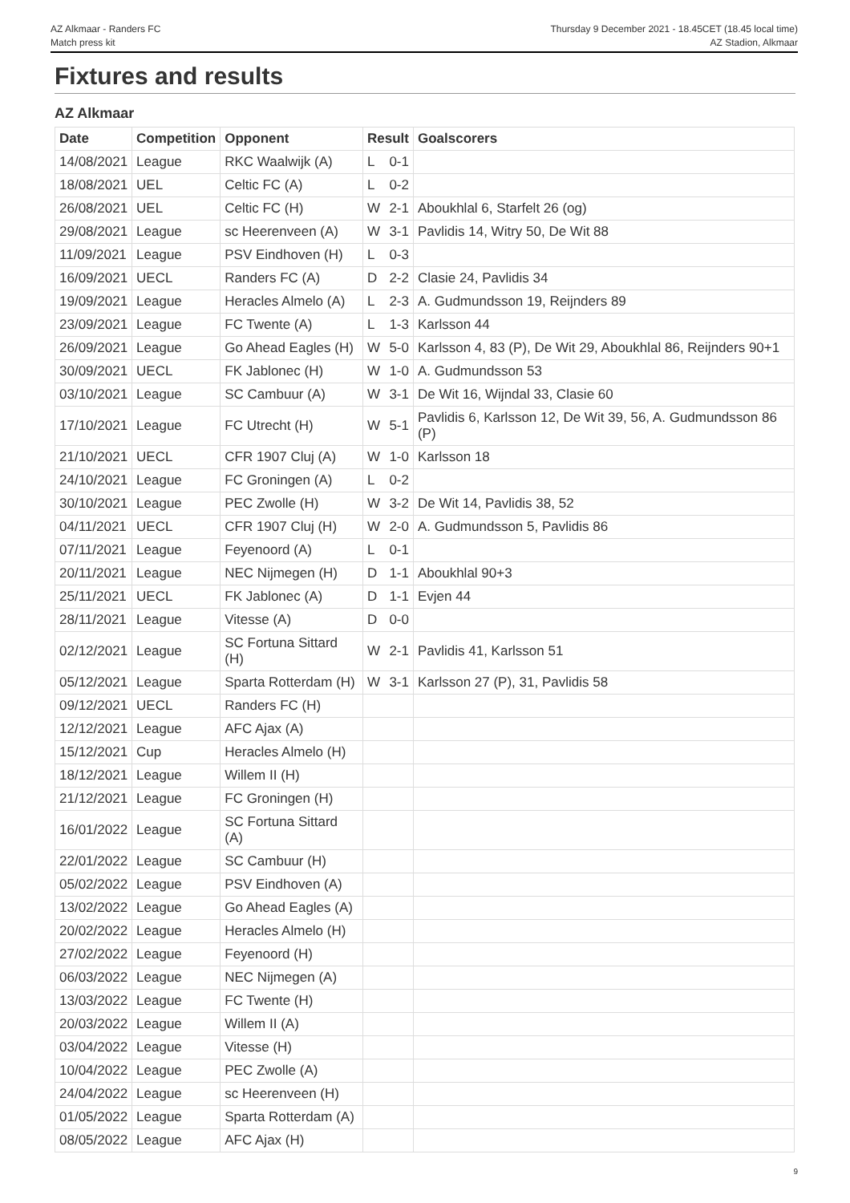AZ Alkmaar - Randers FC
Match press kit
Thursday 9 December 2021 - 18.45CET (18.45 local time)
AZ Stadion, Alkmaar
Fixtures and results
AZ Alkmaar
| Date | Competition | Opponent | Result | | Goalscorers |
| --- | --- | --- | --- | --- | --- |
| 14/08/2021 | League | RKC Waalwijk (A) | L | 0-1 | |
| 18/08/2021 | UEL | Celtic FC (A) | L | 0-2 | |
| 26/08/2021 | UEL | Celtic FC (H) | W | 2-1 | Aboukhlal 6, Starfelt 26 (og) |
| 29/08/2021 | League | sc Heerenveen (A) | W | 3-1 | Pavlidis 14, Witry 50, De Wit 88 |
| 11/09/2021 | League | PSV Eindhoven (H) | L | 0-3 | |
| 16/09/2021 | UECL | Randers FC (A) | D | 2-2 | Clasie 24, Pavlidis 34 |
| 19/09/2021 | League | Heracles Almelo (A) | L | 2-3 | A. Gudmundsson 19, Reijnders 89 |
| 23/09/2021 | League | FC Twente (A) | L | 1-3 | Karlsson 44 |
| 26/09/2021 | League | Go Ahead Eagles (H) | W | 5-0 | Karlsson 4, 83 (P), De Wit 29, Aboukhlal 86, Reijnders 90+1 |
| 30/09/2021 | UECL | FK Jablonec (H) | W | 1-0 | A. Gudmundsson 53 |
| 03/10/2021 | League | SC Cambuur (A) | W | 3-1 | De Wit 16, Wijndal 33, Clasie 60 |
| 17/10/2021 | League | FC Utrecht (H) | W | 5-1 | Pavlidis 6, Karlsson 12, De Wit 39, 56, A. Gudmundsson 86 (P) |
| 21/10/2021 | UECL | CFR 1907 Cluj (A) | W | 1-0 | Karlsson 18 |
| 24/10/2021 | League | FC Groningen (A) | L | 0-2 | |
| 30/10/2021 | League | PEC Zwolle (H) | W | 3-2 | De Wit 14, Pavlidis 38, 52 |
| 04/11/2021 | UECL | CFR 1907 Cluj (H) | W | 2-0 | A. Gudmundsson 5, Pavlidis 86 |
| 07/11/2021 | League | Feyenoord (A) | L | 0-1 | |
| 20/11/2021 | League | NEC Nijmegen (H) | D | 1-1 | Aboukhlal 90+3 |
| 25/11/2021 | UECL | FK Jablonec (A) | D | 1-1 | Evjen 44 |
| 28/11/2021 | League | Vitesse (A) | D | 0-0 | |
| 02/12/2021 | League | SC Fortuna Sittard (H) | W | 2-1 | Pavlidis 41, Karlsson 51 |
| 05/12/2021 | League | Sparta Rotterdam (H) | W | 3-1 | Karlsson 27 (P), 31, Pavlidis 58 |
| 09/12/2021 | UECL | Randers FC (H) | | | |
| 12/12/2021 | League | AFC Ajax (A) | | | |
| 15/12/2021 | Cup | Heracles Almelo (H) | | | |
| 18/12/2021 | League | Willem II (H) | | | |
| 21/12/2021 | League | FC Groningen (H) | | | |
| 16/01/2022 | League | SC Fortuna Sittard (A) | | | |
| 22/01/2022 | League | SC Cambuur (H) | | | |
| 05/02/2022 | League | PSV Eindhoven (A) | | | |
| 13/02/2022 | League | Go Ahead Eagles (A) | | | |
| 20/02/2022 | League | Heracles Almelo (H) | | | |
| 27/02/2022 | League | Feyenoord (H) | | | |
| 06/03/2022 | League | NEC Nijmegen (A) | | | |
| 13/03/2022 | League | FC Twente (H) | | | |
| 20/03/2022 | League | Willem II (A) | | | |
| 03/04/2022 | League | Vitesse (H) | | | |
| 10/04/2022 | League | PEC Zwolle (A) | | | |
| 24/04/2022 | League | sc Heerenveen (H) | | | |
| 01/05/2022 | League | Sparta Rotterdam (A) | | | |
| 08/05/2022 | League | AFC Ajax (H) | | | |
9